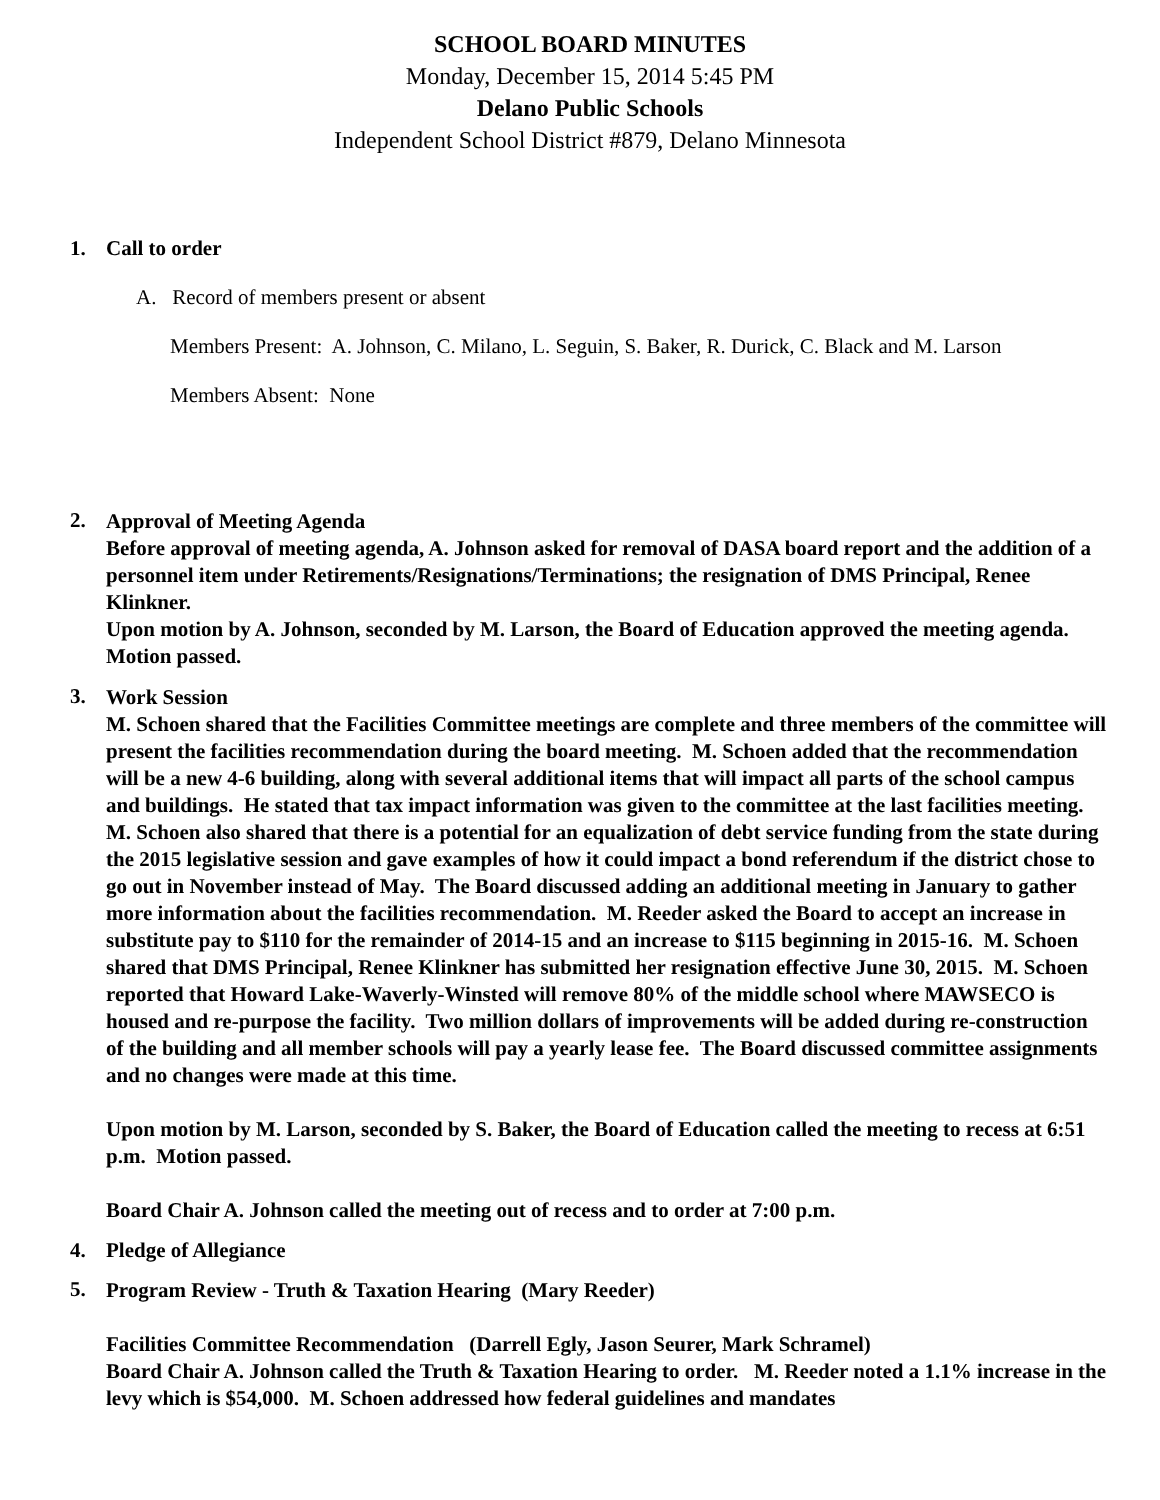SCHOOL BOARD MINUTES
Monday, December 15, 2014 5:45 PM
Delano Public Schools
Independent School District #879, Delano Minnesota
1. Call to order
A. Record of members present or absent
Members Present: A. Johnson, C. Milano, L. Seguin, S. Baker, R. Durick, C. Black and M. Larson
Members Absent: None
2.
Approval of Meeting Agenda
Before approval of meeting agenda, A. Johnson asked for removal of DASA board report and the addition of a personnel item under Retirements/Resignations/Terminations; the resignation of DMS Principal, Renee Klinkner.
Upon motion by A. Johnson, seconded by M. Larson, the Board of Education approved the meeting agenda. Motion passed.
3.
Work Session
M. Schoen shared that the Facilities Committee meetings are complete and three members of the committee will present the facilities recommendation during the board meeting. M. Schoen added that the recommendation will be a new 4-6 building, along with several additional items that will impact all parts of the school campus and buildings. He stated that tax impact information was given to the committee at the last facilities meeting. M. Schoen also shared that there is a potential for an equalization of debt service funding from the state during the 2015 legislative session and gave examples of how it could impact a bond referendum if the district chose to go out in November instead of May. The Board discussed adding an additional meeting in January to gather more information about the facilities recommendation. M. Reeder asked the Board to accept an increase in substitute pay to $110 for the remainder of 2014-15 and an increase to $115 beginning in 2015-16. M. Schoen shared that DMS Principal, Renee Klinkner has submitted her resignation effective June 30, 2015. M. Schoen reported that Howard Lake-Waverly-Winsted will remove 80% of the middle school where MAWSECO is housed and re-purpose the facility. Two million dollars of improvements will be added during re-construction of the building and all member schools will pay a yearly lease fee. The Board discussed committee assignments and no changes were made at this time.
Upon motion by M. Larson, seconded by S. Baker, the Board of Education called the meeting to recess at 6:51 p.m. Motion passed.
Board Chair A. Johnson called the meeting out of recess and to order at 7:00 p.m.
4. Pledge of Allegiance
5.
Program Review - Truth & Taxation Hearing (Mary Reeder)
Facilities Committee Recommendation (Darrell Egly, Jason Seurer, Mark Schramel)
Board Chair A. Johnson called the Truth & Taxation Hearing to order. M. Reeder noted a 1.1% increase in the levy which is $54,000. M. Schoen addressed how federal guidelines and mandates